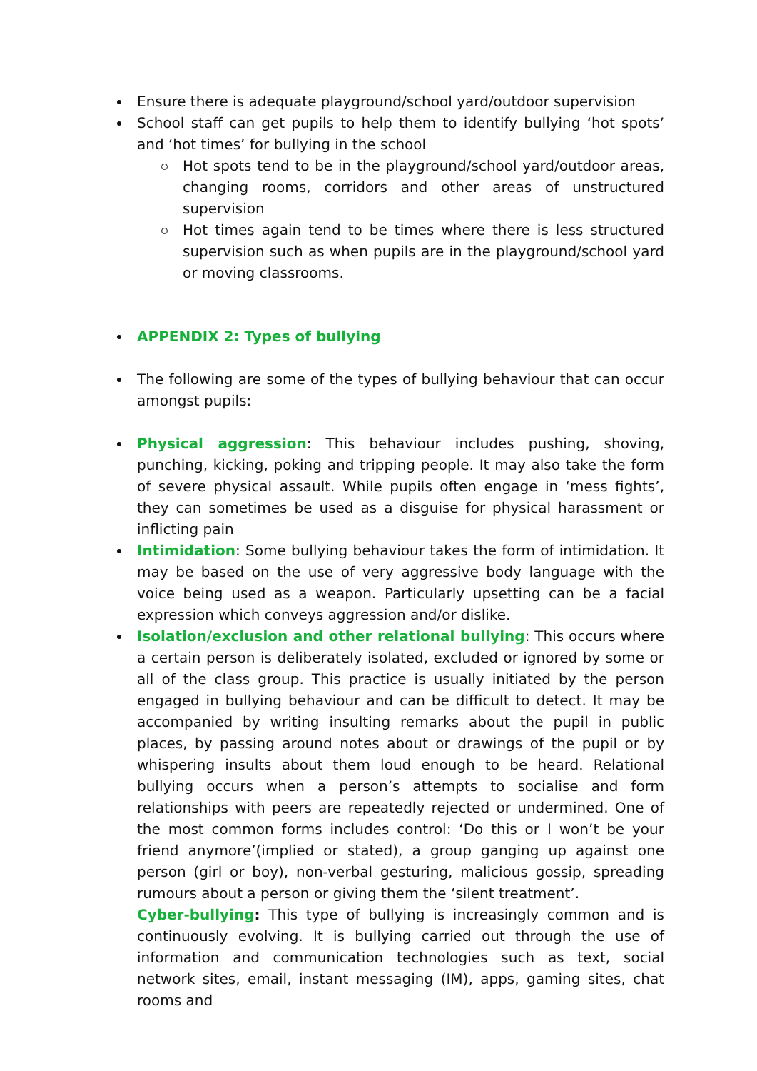Ensure there is adequate playground/school yard/outdoor supervision
School staff can get pupils to help them to identify bullying ‘hot spots’ and ‘hot times’ for bullying in the school
Hot spots tend to be in the playground/school yard/outdoor areas, changing rooms, corridors and other areas of unstructured supervision
Hot times again tend to be times where there is less structured supervision such as when pupils are in the playground/school yard or moving classrooms.
APPENDIX 2: Types of bullying
The following are some of the types of bullying behaviour that can occur amongst pupils:
Physical aggression: This behaviour includes pushing, shoving, punching, kicking, poking and tripping people. It may also take the form of severe physical assault. While pupils often engage in ‘mess fights’, they can sometimes be used as a disguise for physical harassment or inflicting pain
Intimidation: Some bullying behaviour takes the form of intimidation. It may be based on the use of very aggressive body language with the voice being used as a weapon. Particularly upsetting can be a facial expression which conveys aggression and/or dislike.
Isolation/exclusion and other relational bullying: This occurs where a certain person is deliberately isolated, excluded or ignored by some or all of the class group. This practice is usually initiated by the person engaged in bullying behaviour and can be difficult to detect. It may be accompanied by writing insulting remarks about the pupil in public places, by passing around notes about or drawings of the pupil or by whispering insults about them loud enough to be heard. Relational bullying occurs when a person’s attempts to socialise and form relationships with peers are repeatedly rejected or undermined. One of the most common forms includes control: ‘Do this or I won’t be your friend anymore’(implied or stated), a group ganging up against one person (girl or boy), non-verbal gesturing, malicious gossip, spreading rumours about a person or giving them the ‘silent treatment’.
Cyber-bullying: This type of bullying is increasingly common and is continuously evolving. It is bullying carried out through the use of information and communication technologies such as text, social network sites, email, instant messaging (IM), apps, gaming sites, chat rooms and